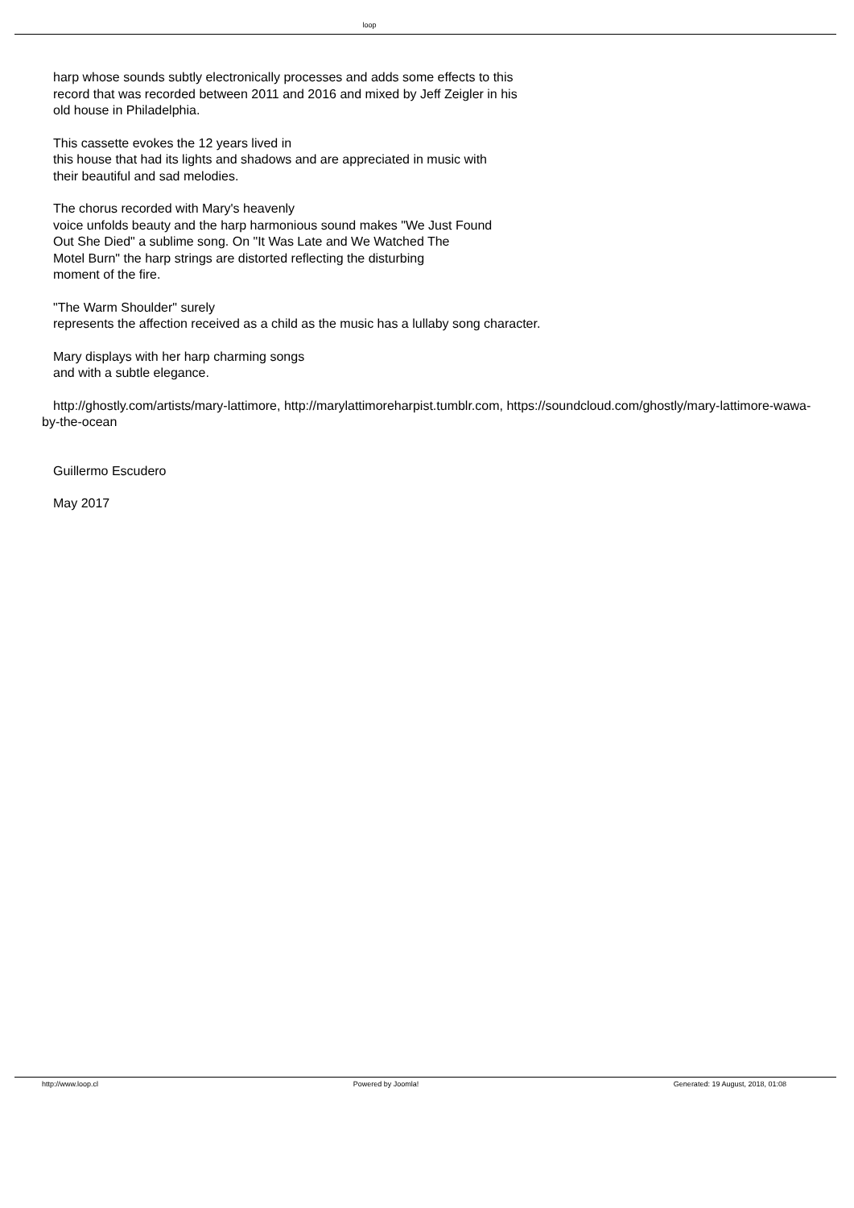loop
harp whose sounds subtly electronically processes and adds some effects to this
record that was recorded between 2011 and 2016 and mixed by Jeff Zeigler in his
old house in Philadelphia.
This cassette evokes the 12 years lived in
this house that had its lights and shadows and are appreciated in music with
their beautiful and sad melodies.
The chorus recorded with Mary's heavenly
voice unfolds beauty and the harp harmonious sound makes "We Just Found
Out She Died" a sublime song. On "It Was Late and We Watched The
Motel Burn" the harp strings are distorted reflecting the disturbing
moment of the fire.
"The Warm Shoulder" surely
represents the affection received as a child as the music has a lullaby song character.
Mary displays with her harp charming songs
and with a subtle elegance.
http://ghostly.com/artists/mary-lattimore, http://marylattimoreharpist.tumblr.com, https://soundcloud.com/ghostly/mary-lattimore-wawa-by-the-ocean
Guillermo Escudero
May 2017
http://www.loop.cl Powered by Joomla! Generated: 19 August, 2018, 01:08